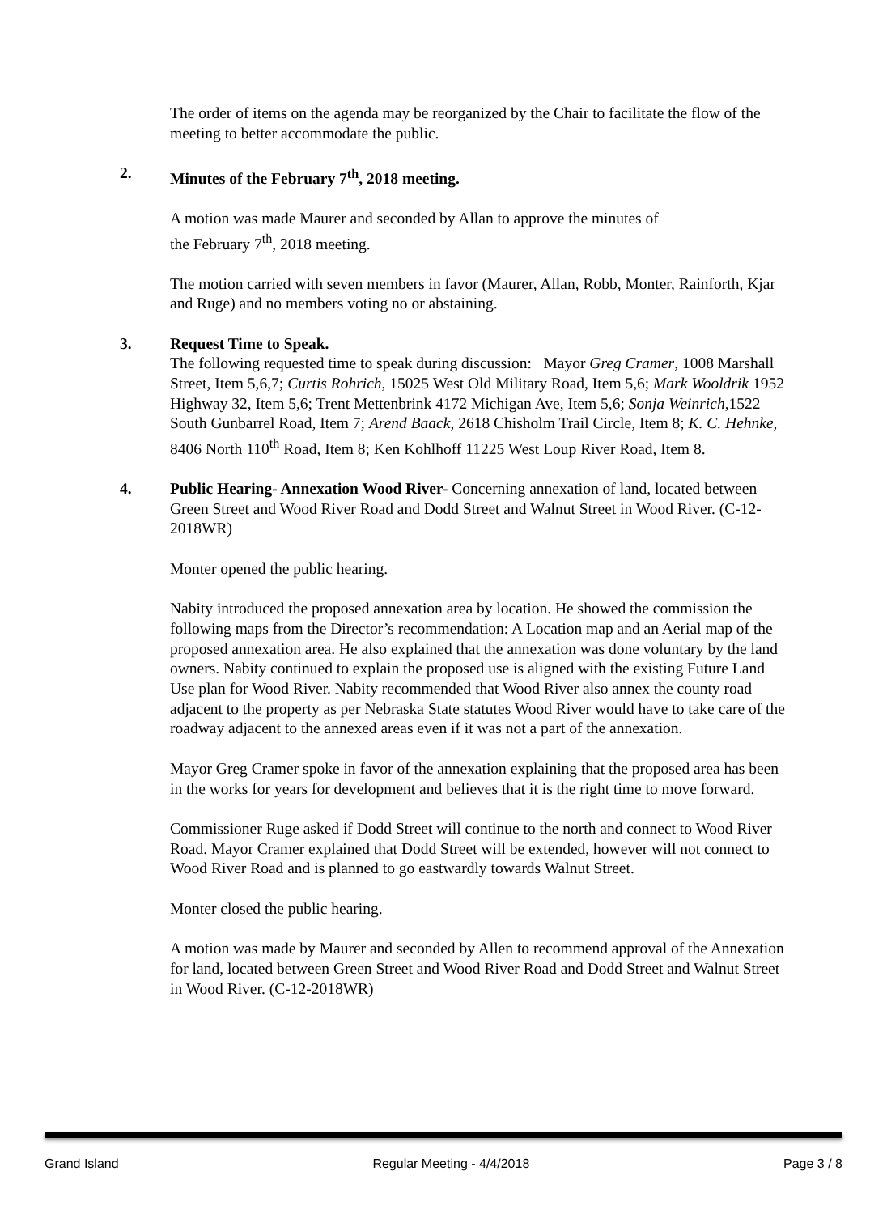The order of items on the agenda may be reorganized by the Chair to facilitate the flow of the meeting to better accommodate the public.
2. Minutes of the February 7<sup>th</sup>, 2018 meeting.
A motion was made Maurer and seconded by Allan to approve the minutes of
the February 7<sup>th</sup>, 2018 meeting.
The motion carried with seven members in favor (Maurer, Allan, Robb, Monter, Rainforth, Kjar and Ruge) and no members voting no or abstaining.
3. Request Time to Speak.
The following requested time to speak during discussion: Mayor Greg Cramer, 1008 Marshall Street, Item 5,6,7; Curtis Rohrich, 15025 West Old Military Road, Item 5,6; Mark Wooldrik 1952 Highway 32, Item 5,6; Trent Mettenbrink 4172 Michigan Ave, Item 5,6; Sonja Weinrich,1522 South Gunbarrel Road, Item 7; Arend Baack, 2618 Chisholm Trail Circle, Item 8; K. C. Hehnke, 8406 North 110<sup>th</sup> Road, Item 8; Ken Kohlhoff 11225 West Loup River Road, Item 8.
4. Public Hearing- Annexation Wood River- Concerning annexation of land, located between Green Street and Wood River Road and Dodd Street and Walnut Street in Wood River. (C-12-2018WR)
Monter opened the public hearing.
Nabity introduced the proposed annexation area by location. He showed the commission the following maps from the Director’s recommendation: A Location map and an Aerial map of the proposed annexation area. He also explained that the annexation was done voluntary by the land owners. Nabity continued to explain the proposed use is aligned with the existing Future Land Use plan for Wood River. Nabity recommended that Wood River also annex the county road adjacent to the property as per Nebraska State statutes Wood River would have to take care of the roadway adjacent to the annexed areas even if it was not a part of the annexation.
Mayor Greg Cramer spoke in favor of the annexation explaining that the proposed area has been in the works for years for development and believes that it is the right time to move forward.
Commissioner Ruge asked if Dodd Street will continue to the north and connect to Wood River Road. Mayor Cramer explained that Dodd Street will be extended, however will not connect to Wood River Road and is planned to go eastwardly towards Walnut Street.
Monter closed the public hearing.
A motion was made by Maurer and seconded by Allen to recommend approval of the Annexation for land, located between Green Street and Wood River Road and Dodd Street and Walnut Street in Wood River. (C-12-2018WR)
Grand Island Regular Meeting - 4/4/2018 Page 3 / 8